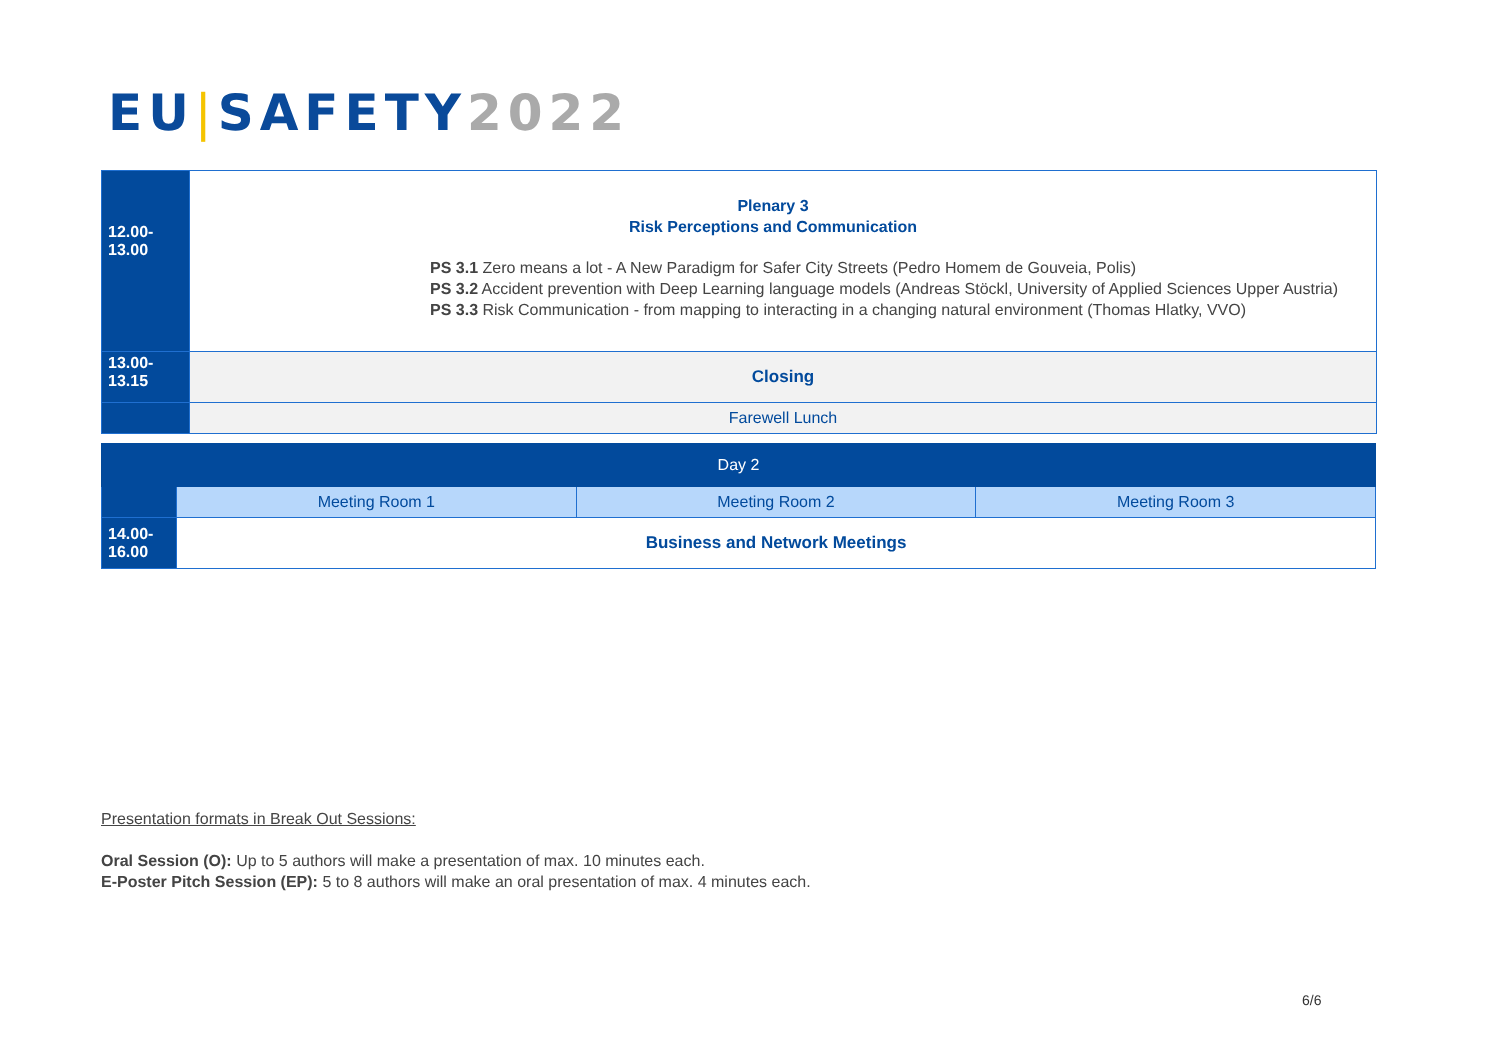EU|SAFETY2022
| 12.00- 13.00 | Plenary 3 Risk Perceptions and Communication PS 3.1 Zero means a lot - A New Paradigm for Safer City Streets (Pedro Homem de Gouveia, Polis) PS 3.2 Accident prevention with Deep Learning language models (Andreas Stöckl, University of Applied Sciences Upper Austria) PS 3.3 Risk Communication - from mapping to interacting in a changing natural environment (Thomas Hlatky, VVO) |
| 13.00- 13.15 | Closing |
| | Farewell Lunch |
| Day 2 | | | |
| | Meeting Room 1 | Meeting Room 2 | Meeting Room 3 |
| 14.00- 16.00 | Business and Network Meetings | | |
Presentation formats in Break Out Sessions:
Oral Session (O): Up to 5 authors will make a presentation of max. 10 minutes each.
E-Poster Pitch Session (EP): 5 to 8 authors will make an oral presentation of max. 4 minutes each.
6/6